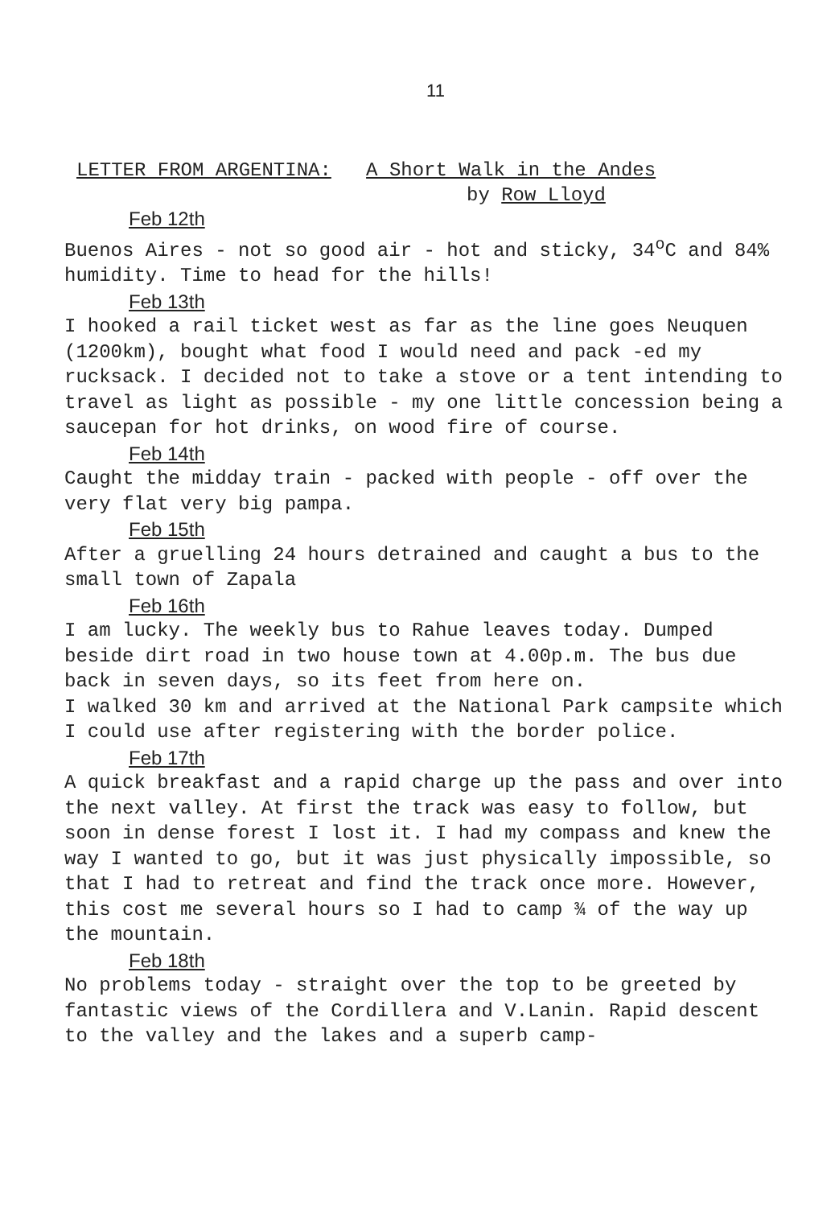11
LETTER FROM ARGENTINA: A Short Walk in the Andes
by Row Lloyd
Feb 12th
Buenos Aires - not so good air - hot and sticky, 34<sup>o</sup>C and 84% humidity. Time to head for the hills!
Feb 13th
I hooked a rail ticket west as far as the line goes Neuquen (1200km), bought what food I would need and pack -ed my rucksack. I decided not to take a stove or a tent intending to travel as light as possible - my one little concession being a saucepan for hot drinks, on wood fire of course.
Feb 14th
Caught the midday train - packed with people - off over the very flat very big pampa.
Feb 15th
After a gruelling 24 hours detrained and caught a bus to the small town of Zapala
Feb 16th
I am lucky. The weekly bus to Rahue leaves today. Dumped beside dirt road in two house town at 4.00p.m. The bus due back in seven days, so its feet from here on.
I walked 30 km and arrived at the National Park campsite which I could use after registering with the border police.
Feb 17th
A quick breakfast and a rapid charge up the pass and over into the next valley. At first the track was easy to follow, but soon in dense forest I lost it. I had my compass and knew the way I wanted to go, but it was just physically impossible, so that I had to retreat and find the track once more. However, this cost me several hours so I had to camp ¾ of the way up the mountain.
Feb 18th
No problems today - straight over the top to be greeted by fantastic views of the Cordillera and V.Lanin. Rapid descent to the valley and the lakes and a superb camp-